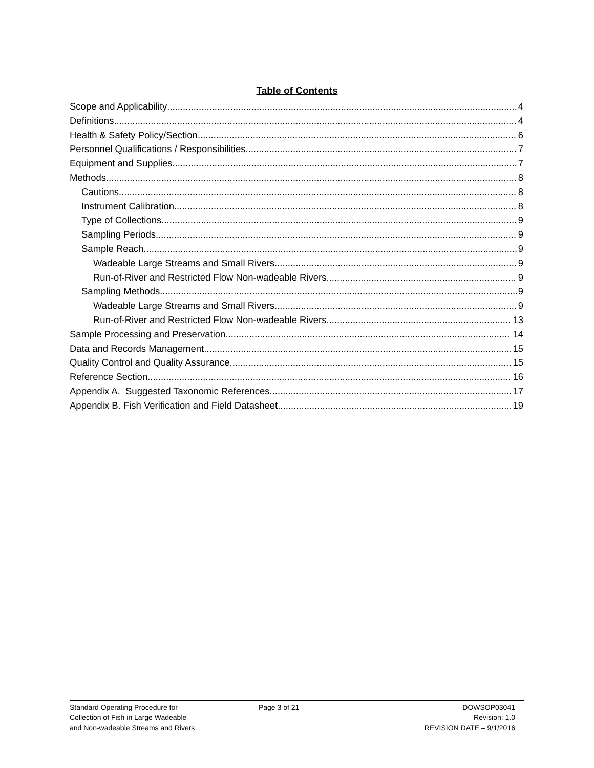Table of Contents
Scope and Applicability 4
Definitions 4
Health & Safety Policy/Section 6
Personnel Qualifications / Responsibilities 7
Equipment and Supplies 7
Methods 8
Cautions 8
Instrument Calibration 8
Type of Collections 9
Sampling Periods 9
Sample Reach 9
Wadeable Large Streams and Small Rivers 9
Run-of-River and Restricted Flow Non-wadeable Rivers 9
Sampling Methods 9
Wadeable Large Streams and Small Rivers 9
Run-of-River and Restricted Flow Non-wadeable Rivers 13
Sample Processing and Preservation 14
Data and Records Management 15
Quality Control and Quality Assurance 15
Reference Section 16
Appendix A. Suggested Taxonomic References 17
Appendix B. Fish Verification and Field Datasheet 19
Standard Operating Procedure for
Collection of Fish in Large Wadeable
and Non-wadeable Streams and Rivers
Page 3 of 21 DOWSOP03041
Revision: 1.0
REVISION DATE – 9/1/2016